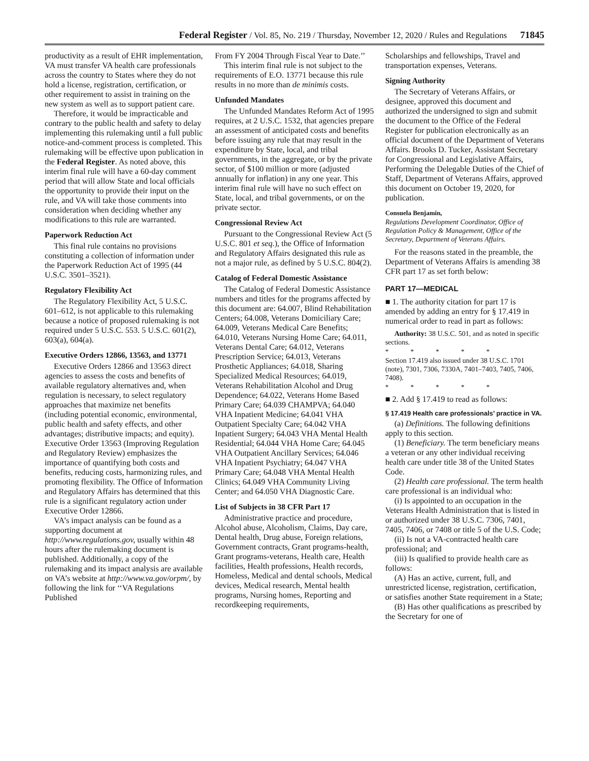Federal Register / Vol. 85, No. 219 / Thursday, November 12, 2020 / Rules and Regulations 71845
productivity as a result of EHR implementation, VA must transfer VA health care professionals across the country to States where they do not hold a license, registration, certification, or other requirement to assist in training on the new system as well as to support patient care.
Therefore, it would be impracticable and contrary to the public health and safety to delay implementing this rulemaking until a full public notice-and-comment process is completed. This rulemaking will be effective upon publication in the Federal Register. As noted above, this interim final rule will have a 60-day comment period that will allow State and local officials the opportunity to provide their input on the rule, and VA will take those comments into consideration when deciding whether any modifications to this rule are warranted.
Paperwork Reduction Act
This final rule contains no provisions constituting a collection of information under the Paperwork Reduction Act of 1995 (44 U.S.C. 3501–3521).
Regulatory Flexibility Act
The Regulatory Flexibility Act, 5 U.S.C. 601–612, is not applicable to this rulemaking because a notice of proposed rulemaking is not required under 5 U.S.C. 553. 5 U.S.C. 601(2), 603(a), 604(a).
Executive Orders 12866, 13563, and 13771
Executive Orders 12866 and 13563 direct agencies to assess the costs and benefits of available regulatory alternatives and, when regulation is necessary, to select regulatory approaches that maximize net benefits (including potential economic, environmental, public health and safety effects, and other advantages; distributive impacts; and equity). Executive Order 13563 (Improving Regulation and Regulatory Review) emphasizes the importance of quantifying both costs and benefits, reducing costs, harmonizing rules, and promoting flexibility. The Office of Information and Regulatory Affairs has determined that this rule is a significant regulatory action under Executive Order 12866.
VA’s impact analysis can be found as a supporting document at http://www.regulations.gov, usually within 48 hours after the rulemaking document is published. Additionally, a copy of the rulemaking and its impact analysis are available on VA’s website at http://www.va.gov/orpm/, by following the link for ‘‘VA Regulations Published
From FY 2004 Through Fiscal Year to Date.’’
This interim final rule is not subject to the requirements of E.O. 13771 because this rule results in no more than de minimis costs.
Unfunded Mandates
The Unfunded Mandates Reform Act of 1995 requires, at 2 U.S.C. 1532, that agencies prepare an assessment of anticipated costs and benefits before issuing any rule that may result in the expenditure by State, local, and tribal governments, in the aggregate, or by the private sector, of $100 million or more (adjusted annually for inflation) in any one year. This interim final rule will have no such effect on State, local, and tribal governments, or on the private sector.
Congressional Review Act
Pursuant to the Congressional Review Act (5 U.S.C. 801 et seq.), the Office of Information and Regulatory Affairs designated this rule as not a major rule, as defined by 5 U.S.C. 804(2).
Catalog of Federal Domestic Assistance
The Catalog of Federal Domestic Assistance numbers and titles for the programs affected by this document are: 64.007, Blind Rehabilitation Centers; 64.008, Veterans Domiciliary Care; 64.009, Veterans Medical Care Benefits; 64.010, Veterans Nursing Home Care; 64.011, Veterans Dental Care; 64.012, Veterans Prescription Service; 64.013, Veterans Prosthetic Appliances; 64.018, Sharing Specialized Medical Resources; 64.019, Veterans Rehabilitation Alcohol and Drug Dependence; 64.022, Veterans Home Based Primary Care; 64.039 CHAMPVA; 64.040 VHA Inpatient Medicine; 64.041 VHA Outpatient Specialty Care; 64.042 VHA Inpatient Surgery; 64.043 VHA Mental Health Residential; 64.044 VHA Home Care; 64.045 VHA Outpatient Ancillary Services; 64.046 VHA Inpatient Psychiatry; 64.047 VHA Primary Care; 64.048 VHA Mental Health Clinics; 64.049 VHA Community Living Center; and 64.050 VHA Diagnostic Care.
List of Subjects in 38 CFR Part 17
Administrative practice and procedure, Alcohol abuse, Alcoholism, Claims, Day care, Dental health, Drug abuse, Foreign relations, Government contracts, Grant programs-health, Grant programs-veterans, Health care, Health facilities, Health professions, Health records, Homeless, Medical and dental schools, Medical devices, Medical research, Mental health programs, Nursing homes, Reporting and recordkeeping requirements,
Scholarships and fellowships, Travel and transportation expenses, Veterans.
Signing Authority
The Secretary of Veterans Affairs, or designee, approved this document and authorized the undersigned to sign and submit the document to the Office of the Federal Register for publication electronically as an official document of the Department of Veterans Affairs. Brooks D. Tucker, Assistant Secretary for Congressional and Legislative Affairs, Performing the Delegable Duties of the Chief of Staff, Department of Veterans Affairs, approved this document on October 19, 2020, for publication.
Consuela Benjamin,
Regulations Development Coordinator, Office of Regulation Policy & Management, Office of the Secretary, Department of Veterans Affairs.
For the reasons stated in the preamble, the Department of Veterans Affairs is amending 38 CFR part 17 as set forth below:
PART 17—MEDICAL
■ 1. The authority citation for part 17 is amended by adding an entry for § 17.419 in numerical order to read in part as follows:
Authority: 38 U.S.C. 501, and as noted in specific sections.
* * * * *
Section 17.419 also issued under 38 U.S.C. 1701 (note), 7301, 7306, 7330A, 7401–7403, 7405, 7406, 7408).
* * * * *
■ 2. Add § 17.419 to read as follows:
§ 17.419 Health care professionals’ practice in VA.
(a) Definitions. The following definitions apply to this section.
(1) Beneficiary. The term beneficiary means a veteran or any other individual receiving health care under title 38 of the United States Code.
(2) Health care professional. The term health care professional is an individual who:
(i) Is appointed to an occupation in the Veterans Health Administration that is listed in or authorized under 38 U.S.C. 7306, 7401, 7405, 7406, or 7408 or title 5 of the U.S. Code;
(ii) Is not a VA-contracted health care professional; and
(iii) Is qualified to provide health care as follows:
(A) Has an active, current, full, and unrestricted license, registration, certification, or satisfies another State requirement in a State;
(B) Has other qualifications as prescribed by the Secretary for one of